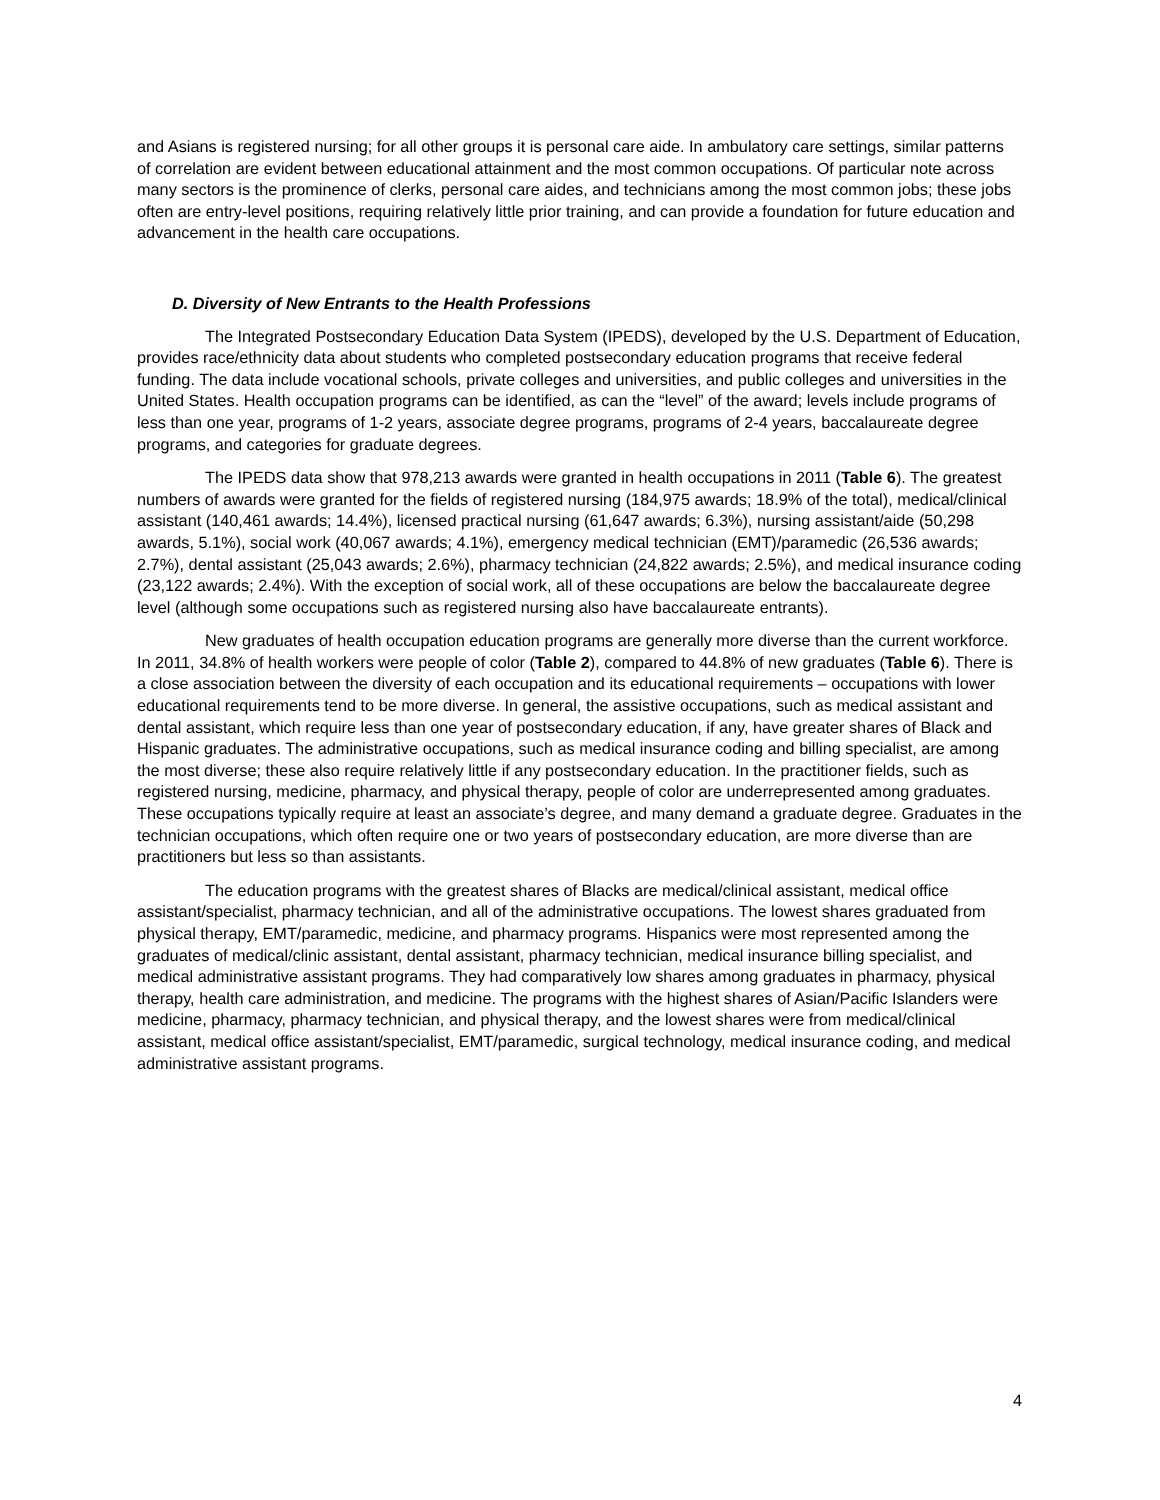and Asians is registered nursing; for all other groups it is personal care aide. In ambulatory care settings, similar patterns of correlation are evident between educational attainment and the most common occupations. Of particular note across many sectors is the prominence of clerks, personal care aides, and technicians among the most common jobs; these jobs often are entry-level positions, requiring relatively little prior training, and can provide a foundation for future education and advancement in the health care occupations.
D. Diversity of New Entrants to the Health Professions
The Integrated Postsecondary Education Data System (IPEDS), developed by the U.S. Department of Education, provides race/ethnicity data about students who completed postsecondary education programs that receive federal funding. The data include vocational schools, private colleges and universities, and public colleges and universities in the United States. Health occupation programs can be identified, as can the “level” of the award; levels include programs of less than one year, programs of 1-2 years, associate degree programs, programs of 2-4 years, baccalaureate degree programs, and categories for graduate degrees.
The IPEDS data show that 978,213 awards were granted in health occupations in 2011 (Table 6). The greatest numbers of awards were granted for the fields of registered nursing (184,975 awards; 18.9% of the total), medical/clinical assistant (140,461 awards; 14.4%), licensed practical nursing (61,647 awards; 6.3%), nursing assistant/aide (50,298 awards, 5.1%), social work (40,067 awards; 4.1%), emergency medical technician (EMT)/paramedic (26,536 awards; 2.7%), dental assistant (25,043 awards; 2.6%), pharmacy technician (24,822 awards; 2.5%), and medical insurance coding (23,122 awards; 2.4%). With the exception of social work, all of these occupations are below the baccalaureate degree level (although some occupations such as registered nursing also have baccalaureate entrants).
New graduates of health occupation education programs are generally more diverse than the current workforce. In 2011, 34.8% of health workers were people of color (Table 2), compared to 44.8% of new graduates (Table 6). There is a close association between the diversity of each occupation and its educational requirements – occupations with lower educational requirements tend to be more diverse. In general, the assistive occupations, such as medical assistant and dental assistant, which require less than one year of postsecondary education, if any, have greater shares of Black and Hispanic graduates. The administrative occupations, such as medical insurance coding and billing specialist, are among the most diverse; these also require relatively little if any postsecondary education. In the practitioner fields, such as registered nursing, medicine, pharmacy, and physical therapy, people of color are underrepresented among graduates. These occupations typically require at least an associate’s degree, and many demand a graduate degree. Graduates in the technician occupations, which often require one or two years of postsecondary education, are more diverse than are practitioners but less so than assistants.
The education programs with the greatest shares of Blacks are medical/clinical assistant, medical office assistant/specialist, pharmacy technician, and all of the administrative occupations. The lowest shares graduated from physical therapy, EMT/paramedic, medicine, and pharmacy programs. Hispanics were most represented among the graduates of medical/clinic assistant, dental assistant, pharmacy technician, medical insurance billing specialist, and medical administrative assistant programs. They had comparatively low shares among graduates in pharmacy, physical therapy, health care administration, and medicine. The programs with the highest shares of Asian/Pacific Islanders were medicine, pharmacy, pharmacy technician, and physical therapy, and the lowest shares were from medical/clinical assistant, medical office assistant/specialist, EMT/paramedic, surgical technology, medical insurance coding, and medical administrative assistant programs.
4